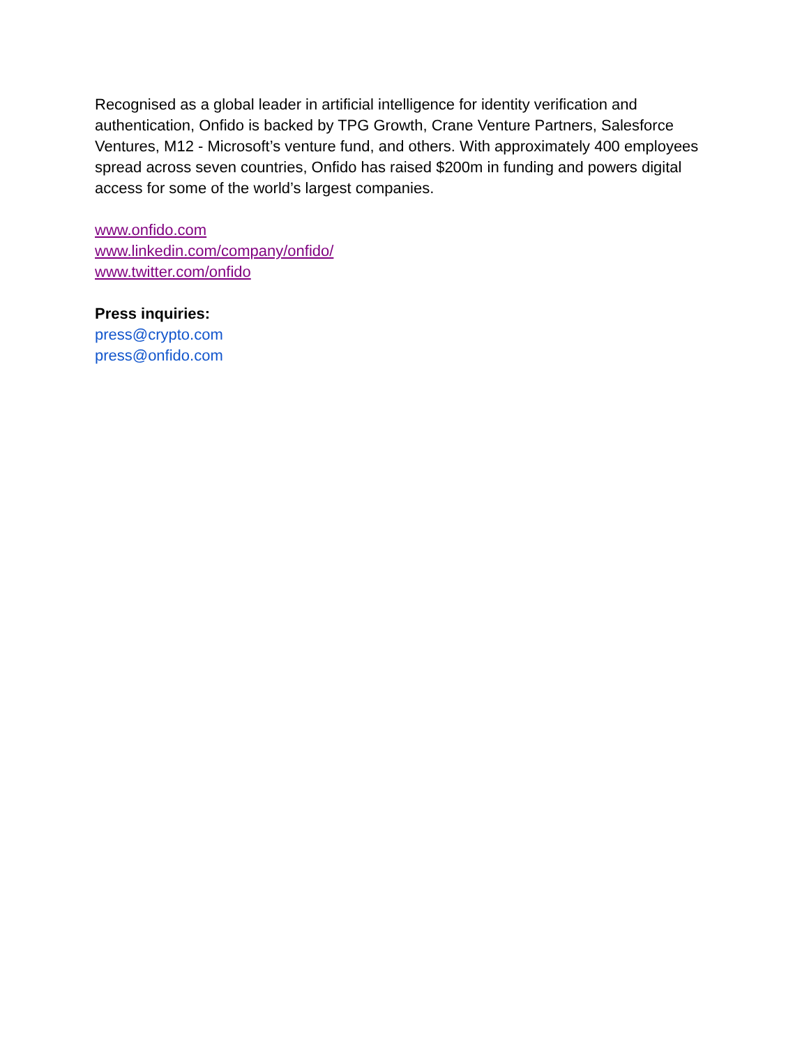Recognised as a global leader in artificial intelligence for identity verification and authentication, Onfido is backed by TPG Growth, Crane Venture Partners, Salesforce Ventures, M12 - Microsoft’s venture fund, and others. With approximately 400 employees spread across seven countries, Onfido has raised $200m in funding and powers digital access for some of the world’s largest companies.
www.onfido.com
www.linkedin.com/company/onfido/
www.twitter.com/onfido
Press inquiries:
press@crypto.com
press@onfido.com